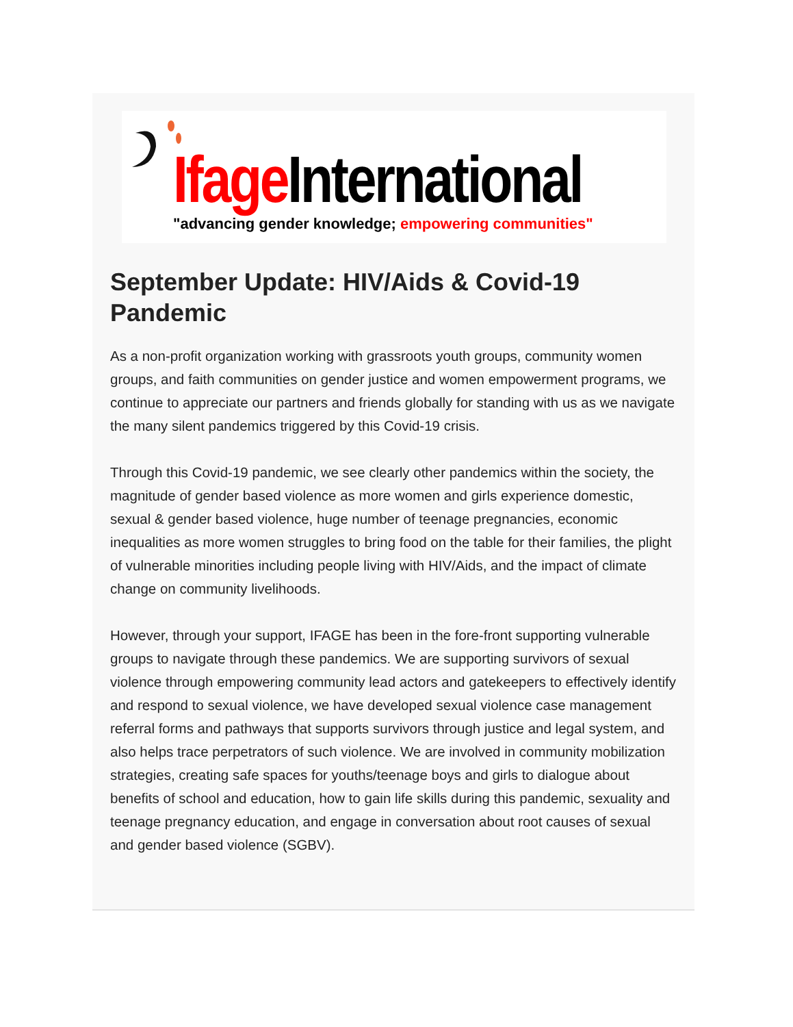Ifage International "advancing gender knowledge; empowering communities"
September Update: HIV/Aids & Covid-19 Pandemic
As a non-profit organization working with grassroots youth groups, community women groups, and faith communities on gender justice and women empowerment programs, we continue to appreciate our partners and friends globally for standing with us as we navigate the many silent pandemics triggered by this Covid-19 crisis.
Through this Covid-19 pandemic, we see clearly other pandemics within the society, the magnitude of gender based violence as more women and girls experience domestic, sexual & gender based violence, huge number of teenage pregnancies, economic inequalities as more women struggles to bring food on the table for their families, the plight of vulnerable minorities including people living with HIV/Aids, and the impact of climate change on community livelihoods.
However, through your support, IFAGE has been in the fore-front supporting vulnerable groups to navigate through these pandemics. We are supporting survivors of sexual violence through empowering community lead actors and gatekeepers to effectively identify and respond to sexual violence, we have developed sexual violence case management referral forms and pathways that supports survivors through justice and legal system, and also helps trace perpetrators of such violence. We are involved in community mobilization strategies, creating safe spaces for youths/teenage boys and girls to dialogue about benefits of school and education, how to gain life skills during this pandemic, sexuality and teenage pregnancy education, and engage in conversation about root causes of sexual and gender based violence (SGBV).